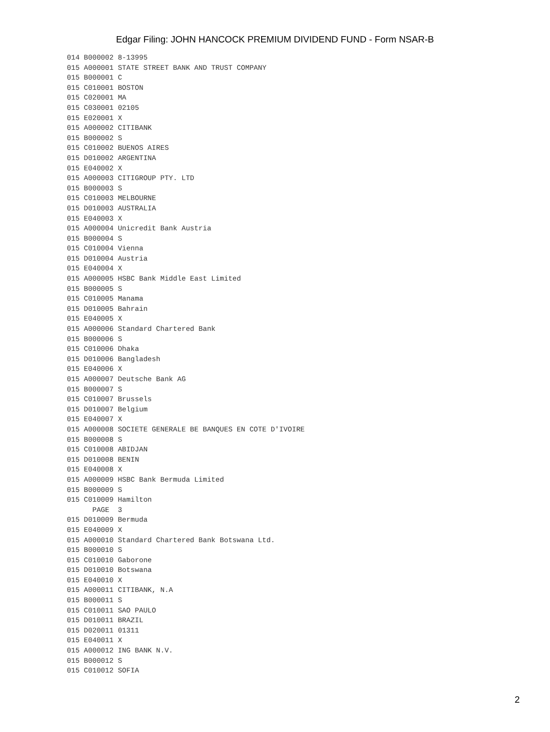Edgar Filing: JOHN HANCOCK PREMIUM DIVIDEND FUND - Form NSAR-B
014 B000002 8-13995
015 A000001 STATE STREET BANK AND TRUST COMPANY
015 B000001 C
015 C010001 BOSTON
015 C020001 MA
015 C030001 02105
015 E020001 X
015 A000002 CITIBANK
015 B000002 S
015 C010002 BUENOS AIRES
015 D010002 ARGENTINA
015 E040002 X
015 A000003 CITIGROUP PTY. LTD
015 B000003 S
015 C010003 MELBOURNE
015 D010003 AUSTRALIA
015 E040003 X
015 A000004 Unicredit Bank Austria
015 B000004 S
015 C010004 Vienna
015 D010004 Austria
015 E040004 X
015 A000005 HSBC Bank Middle East Limited
015 B000005 S
015 C010005 Manama
015 D010005 Bahrain
015 E040005 X
015 A000006 Standard Chartered Bank
015 B000006 S
015 C010006 Dhaka
015 D010006 Bangladesh
015 E040006 X
015 A000007 Deutsche Bank AG
015 B000007 S
015 C010007 Brussels
015 D010007 Belgium
015 E040007 X
015 A000008 SOCIETE GENERALE BE BANQUES EN COTE D'IVOIRE
015 B000008 S
015 C010008 ABIDJAN
015 D010008 BENIN
015 E040008 X
015 A000009 HSBC Bank Bermuda Limited
015 B000009 S
015 C010009 Hamilton
      PAGE  3
015 D010009 Bermuda
015 E040009 X
015 A000010 Standard Chartered Bank Botswana Ltd.
015 B000010 S
015 C010010 Gaborone
015 D010010 Botswana
015 E040010 X
015 A000011 CITIBANK, N.A
015 B000011 S
015 C010011 SAO PAULO
015 D010011 BRAZIL
015 D020011 01311
015 E040011 X
015 A000012 ING BANK N.V.
015 B000012 S
015 C010012 SOFIA
2